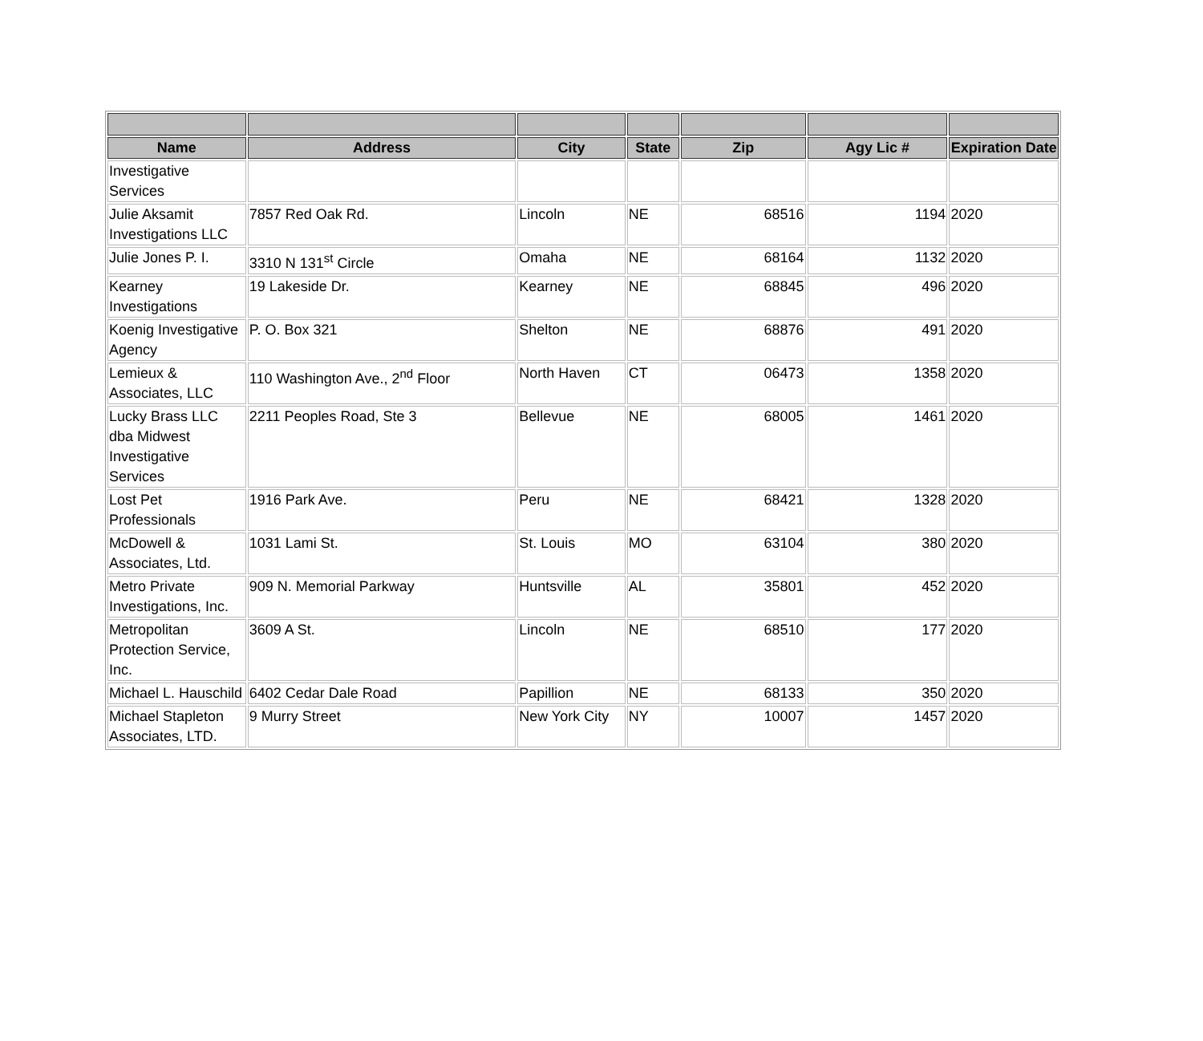| Name | Address | City | State | Zip | Agy Lic # | Expiration Date |
| --- | --- | --- | --- | --- | --- | --- |
| Investigative Services | | | | | | |
| Julie Aksamit Investigations LLC | 7857 Red Oak Rd. | Lincoln | NE | 68516 | 1194 | 2020 |
| Julie Jones P. I. | 3310 N 131<sup>st</sup> Circle | Omaha | NE | 68164 | 1132 | 2020 |
| Kearney Investigations | 19 Lakeside Dr. | Kearney | NE | 68845 | 496 | 2020 |
| Koenig Investigative Agency | P. O. Box 321 | Shelton | NE | 68876 | 491 | 2020 |
| Lemieux & Associates, LLC | 110 Washington Ave., 2<sup>nd</sup> Floor | North Haven | CT | 06473 | 1358 | 2020 |
| Lucky Brass LLC dba Midwest Investigative Services | 2211 Peoples Road, Ste 3 | Bellevue | NE | 68005 | 1461 | 2020 |
| Lost Pet Professionals | 1916 Park Ave. | Peru | NE | 68421 | 1328 | 2020 |
| McDowell & Associates, Ltd. | 1031 Lami St. | St. Louis | MO | 63104 | 380 | 2020 |
| Metro Private Investigations, Inc. | 909 N. Memorial Parkway | Huntsville | AL | 35801 | 452 | 2020 |
| Metropolitan Protection Service, Inc. | 3609 A St. | Lincoln | NE | 68510 | 177 | 2020 |
| Michael L. Hauschild | 6402 Cedar Dale Road | Papillion | NE | 68133 | 350 | 2020 |
| Michael Stapleton Associates, LTD. | 9 Murry Street | New York City | NY | 10007 | 1457 | 2020 |